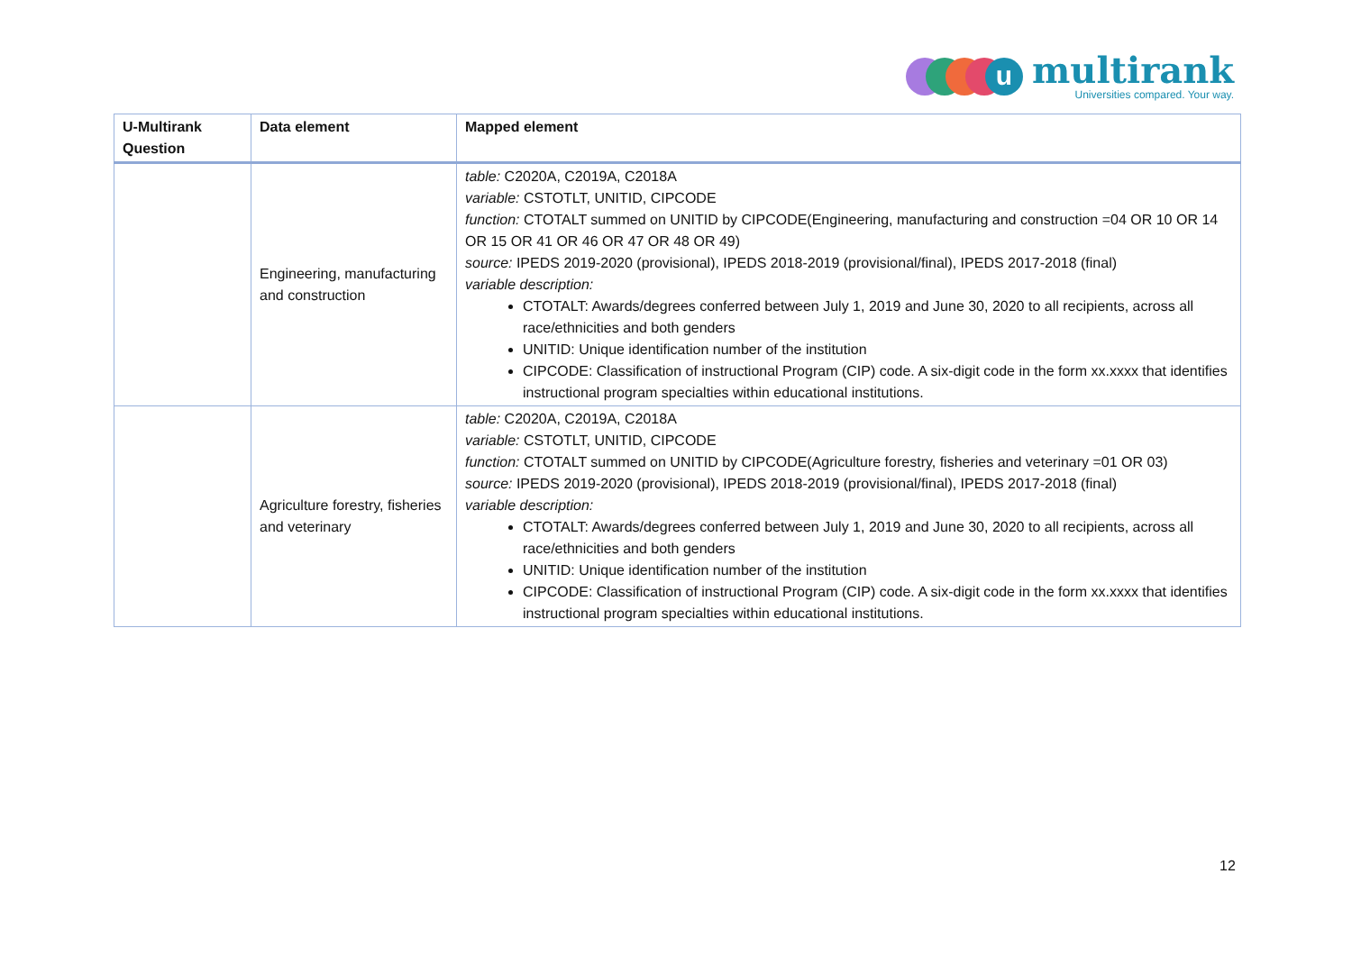u
multirank
Universities compared. Your way.
| U-Multirank Question | Data element | Mapped element |
| --- | --- | --- |
| | Engineering, manufacturing and construction | table: C2020A, C2019A, C2018A variable: CSTOTLT, UNITID, CIPCODE function: CTOTALT summed on UNITID by CIPCODE(Engineering, manufacturing and construction =04 OR 10 OR 14 OR 15 OR 41 OR 46 OR 47 OR 48 OR 49) source: IPEDS 2019-2020 (provisional), IPEDS 2018-2019 (provisional/final), IPEDS 2017-2018 (final) variable description: CTOTALT: Awards/degrees conferred between July 1, 2019 and June 30, 2020 to all recipients, across all race/ethnicities and both genders UNITID: Unique identification number of the institution CIPCODE: Classification of instructional Program (CIP) code. A six-digit code in the form xx.xxxx that identifies instructional program specialties within educational institutions. |
| | Agriculture forestry, fisheries and veterinary | table: C2020A, C2019A, C2018A variable: CSTOTLT, UNITID, CIPCODE function: CTOTALT summed on UNITID by CIPCODE(Agriculture forestry, fisheries and veterinary =01 OR 03) source: IPEDS 2019-2020 (provisional), IPEDS 2018-2019 (provisional/final), IPEDS 2017-2018 (final) variable description: CTOTALT: Awards/degrees conferred between July 1, 2019 and June 30, 2020 to all recipients, across all race/ethnicities and both genders UNITID: Unique identification number of the institution CIPCODE: Classification of instructional Program (CIP) code. A six-digit code in the form xx.xxxx that identifies instructional program specialties within educational institutions. |
12